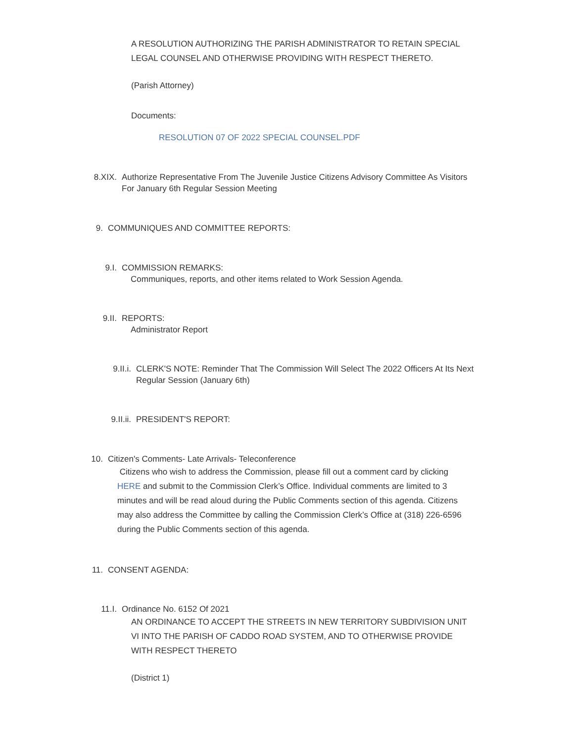A RESOLUTION AUTHORIZING THE PARISH ADMINISTRATOR TO RETAIN SPECIAL LEGAL COUNSEL AND OTHERWISE PROVIDING WITH RESPECT THERETO.
(Parish Attorney)
Documents:
RESOLUTION 07 OF 2022 SPECIAL COUNSEL.PDF
8.XIX. Authorize Representative From The Juvenile Justice Citizens Advisory Committee As Visitors For January 6th Regular Session Meeting
9. COMMUNIQUES AND COMMITTEE REPORTS:
9.I. COMMISSION REMARKS:
Communiques, reports, and other items related to Work Session Agenda.
9.II. REPORTS:
Administrator Report
9.II.i. CLERK'S NOTE: Reminder That The Commission Will Select The 2022 Officers At Its Next Regular Session (January 6th)
9.II.ii. PRESIDENT'S REPORT:
10. Citizen's Comments- Late Arrivals- Teleconference
Citizens who wish to address the Commission, please fill out a comment card by clicking HERE and submit to the Commission Clerk’s Office. Individual comments are limited to 3 minutes and will be read aloud during the Public Comments section of this agenda. Citizens may also address the Committee by calling the Commission Clerk’s Office at (318) 226-6596 during the Public Comments section of this agenda.
11. CONSENT AGENDA:
11.I. Ordinance No. 6152 Of 2021
AN ORDINANCE TO ACCEPT THE STREETS IN NEW TERRITORY SUBDIVISION UNIT VI INTO THE PARISH OF CADDO ROAD SYSTEM, AND TO OTHERWISE PROVIDE WITH RESPECT THERETO
(District 1)